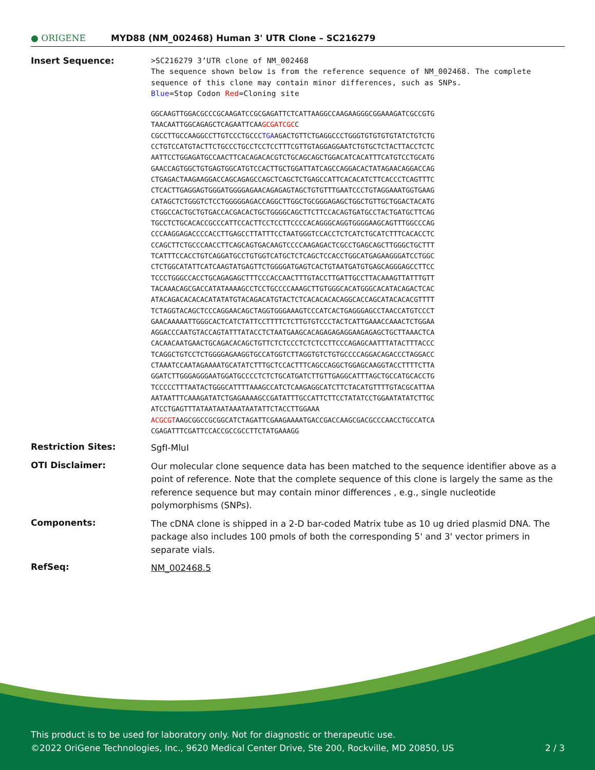● ORIGENE
MYD88 (NM_002468) Human 3' UTR Clone – SC216279
Insert Sequence:
>SC216279 3’UTR clone of NM_002468
The sequence shown below is from the reference sequence of NM_002468. The complete sequence of this clone may contain minor differences, such as SNPs.
Blue=Stop Codon Red=Cloning site
GGCAAGTTGGACGCCCGCAAGATCCGCGAGATTCTCATTAAGGCCAAGAAGGGCGGAAAGATCGCCGTG TAACAATTGGCAGAGCTCAGAATTCAAGCGATCGCC CGCCTTGCCAAGGCCTTGTCCCTGCCCTGAAGACTGTTCTGAGGCCCTGGGTGTGTGTGTATCTGTCTG CCTGTCCATGTACTTCTGCCCTGCCTCCTCCTTTCGTTGTAGGAGGAATCTGTGCTCTACTTACCTCTC AATTCCTGGAGATGCCAACTTCACAGACACGTCTGCAGCAGCTGGACATCACATTTCATGTCCTGCATG GAACCAGTGGCTGTGAGTGGCATGTCCACTTGCTGGATTATCAGCCAGGACACTATAGAACAGGACCAG CTGAGACTAAGAAGGACCAGCAGAGCCAGCTCAGCTCTGAGCCATTCACACATCTTCACCCTCAGTTTC CTCACTTGAGGAGTGGGATGGGGAGAACAGAGAGTAGCTGTGTTTGAATCCCTGTAGGAAATGGTGAAG CATAGCTCTGGGTCTCCTGGGGGAGACCAGGCTTGGCTGCGGGAGAGCTGGCTGTTGCTGGACTACATG CTGGCCACTGCTGTGACCACGACACTGCTGGGGCAGCTTCTTCCACAGTGATGCCTACTGATGCTTCAG TGCCTCTGCACACCGCCCATTCCACTTCCTCCTTCCCCACAGGGCAGGTGGGGAAGCAGTTTGGCCCAG CCCAAGGAGACCCCACCTTGAGCCTTATTTCCTAATGGGTCCACCTCTCATCTGCATCTTTCACACCTC CCAGCTTCTGCCCAACCTTCAGCAGTGACAAGTCCCCAAGAGACTCGCCTGAGCAGCTTGGGCTGCTTT TCATTTCCACCTGTCAGGATGCCTGTGGTCATGCTCTCAGCTCCACCTGGCATGAGAAGGGATCCTGGC CTCTGGCATATTCATCAAGTATGAGTTCTGGGGATGAGTCACTGTAATGATGTGAGCAGGGAGCCTTCC TCCCTGGGCCACCTGCAGAGAGCTTTCCCACCAACTTTGTACCTTGATTGCCTTACAAAGTTATTTGTT TACAAACAGCGACCATATAAAAGCCTCCTGCCCCAAAGCTTGTGGGCACATGGGCACATACAGACTCAC ATACAGACACACACATATATGTACAGACATGTACTCTCACACACACAGGCACCAGCATACACACGTTTT TCTAGGTACAGCTCCCAGGAACAGCTAGGTGGGAAAGTCCCATCACTGAGGGAGCCTAACCATGTCCCT GAACAAAAATTGGGCACTCATCTATTCCTTTTCTCTTGTGTCCCTACTCATTGAAACCAAACTCTGGAA AGGACCCAATGTACCAGTATTTATACCTCTAATGAAGCACAGAGAGAGGAAGAGAGCTGCTTAAACTCA CACAACAATGAACTGCAGACACAGCTGTTCTCTCCCTCTCTCCTTCCCAGAGCAATTTATACTTTACCC TCAGGCTGTCCTCTGGGGAGAAGGTGCCATGGTCTTAGGTGTCTGTGCCCCAGGACAGACCCTAGGACC CTAAATCCAATAGAAAATGCATATCTTTGCTCCACTTTCAGCCAGGCTGGAGCAAGGTACCTTTTCTTA GGATCTTGGGAGGGAATGGATGCCCCTCTCTGCATGATCTTGTTGAGGCATTTAGCTGCCATGCACCTG TCCCCCTTTAATACTGGGCATTTTAAAGCCATCTCAAGAGGCATCTTCTACATGTTTTGTACGCATTAA AATAATTTCAAAGATATCTGAGAAAAGCCGATATTTGCCATTCTTCCTATATCCTGGAATATATCTTGC ATCCTGAGTTTATAATAATAAATAATATTCTACCTTGGAAA ACGCGTAAGCGGCCGCGGCATCTAGATTCGAAGAAAATGACCGACCAAGCGACGCCCAACCTGCCATCA CGAGATTTCGATTCCACCGCCGCCTTCTATGAAAGG
Restriction Sites:
SgfI-MluI
OTI Disclaimer:
Our molecular clone sequence data has been matched to the sequence identifier above as a point of reference. Note that the complete sequence of this clone is largely the same as the reference sequence but may contain minor differences , e.g., single nucleotide polymorphisms (SNPs).
Components:
The cDNA clone is shipped in a 2-D bar-coded Matrix tube as 10 ug dried plasmid DNA. The package also includes 100 pmols of both the corresponding 5' and 3' vector primers in separate vials.
RefSeq:
NM_002468.5
This product is to be used for laboratory only. Not for diagnostic or therapeutic use.
©2022 OriGene Technologies, Inc., 9620 Medical Center Drive, Ste 200, Rockville, MD 20850, US 2 / 3